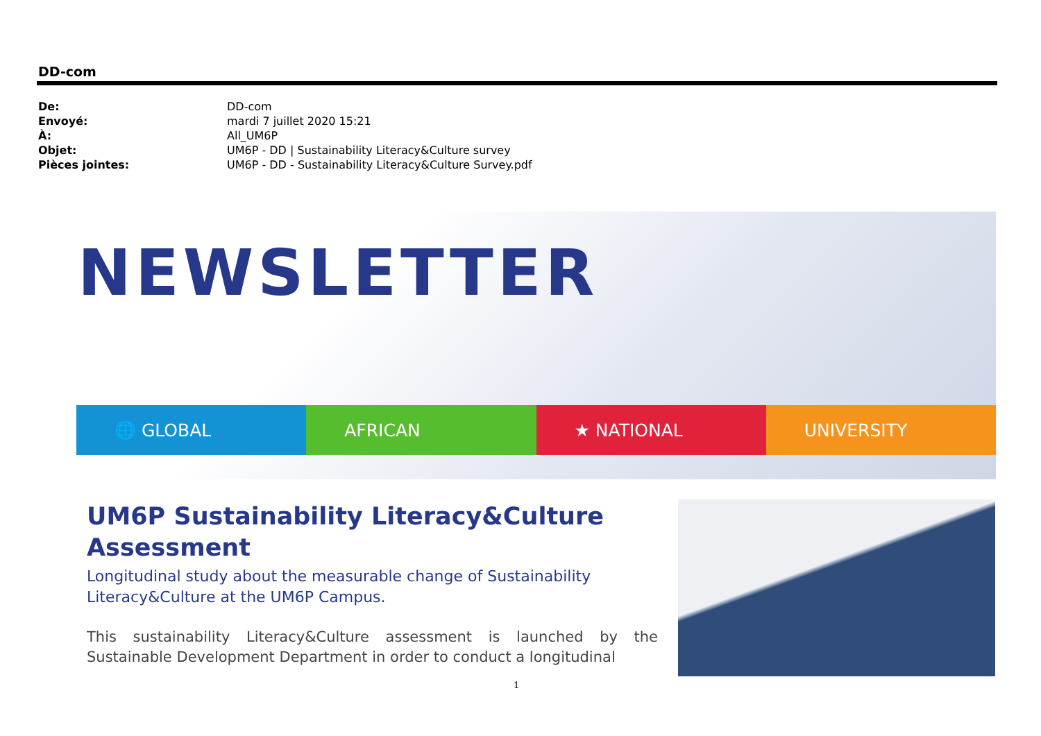DD-com
| De: | DD-com |
| Envoyé: | mardi 7 juillet 2020 15:21 |
| À: | All_UM6P |
| Objet: | UM6P - DD / Sustainability Literacy&Culture survey |
| Pièces jointes: | UM6P - DD - Sustainability Literacy&Culture Survey.pdf |
NEWSLETTER
🌐 GLOBAL AFRICAN ★ NATIONAL UNIVERSITY
UM6P Sustainability Literacy&Culture
Assessment
Longitudinal study about the measurable change of Sustainability Literacy&Culture at the UM6P Campus.
This sustainability Literacy&Culture assessment is launched by the Sustainable Development Department in order to conduct a longitudinal
1